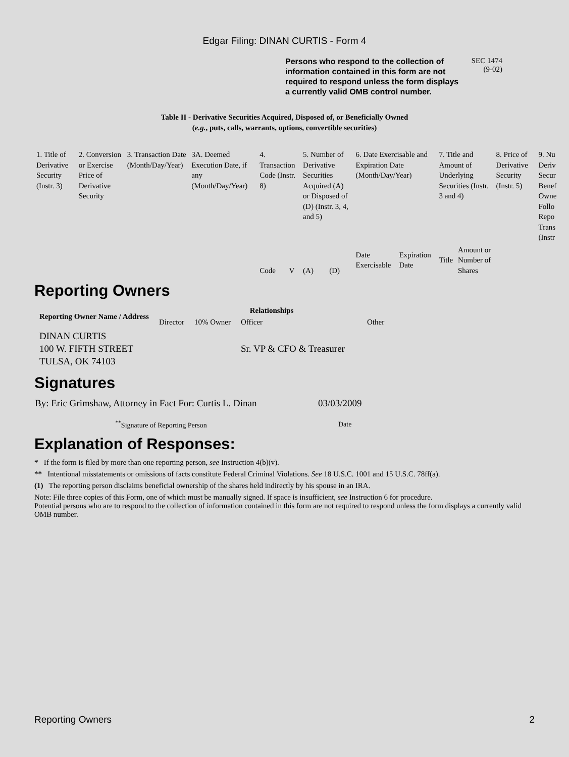Edgar Filing: DINAN CURTIS - Form 4
Persons who respond to the collection of information contained in this form are not required to respond unless the form displays a currently valid OMB control number.
SEC 1474
(9-02)
Table II - Derivative Securities Acquired, Disposed of, or Beneficially Owned
(e.g., puts, calls, warrants, options, convertible securities)
| 1. Title of Derivative Security (Instr. 3) | 2. Conversion or Exercise Price of Derivative Security | 3. Transaction Date (Month/Day/Year) | 3A. Deemed Execution Date, if any (Month/Day/Year) | 4. Transaction Code (Instr. 8) | | 5. Number of Derivative Securities Acquired (A) or Disposed of (D) (Instr. 3, 4, and 5) | | 6. Date Exercisable and Expiration Date (Month/Day/Year) | | 7. Title and Amount of Underlying Securities (Instr. 3 and 4) | | 8. Price of Derivative Security (Instr. 5) | 9. Nu Deriv Secur Benef Owne Follo Repo Trans (Instr |
| | | | | Code | V | (A) | (D) | Date Exercisable | Expiration Date | Title | Amount or Number of Shares | | |
Reporting Owners
| Reporting Owner Name / Address | Relationships | | | |
| --- | --- | --- | --- | --- |
| | Director | 10% Owner | Officer | Other |
| DINAN CURTIS 100 W. FIFTH STREET TULSA, OK 74103 | | | Sr. VP & CFO & Treasurer | |
Signatures
| By: Eric Grimshaw, Attorney in Fact For: Curtis L. Dinan | 03/03/2009 |
| <sup>**</sup> Signature of Reporting Person | Date |
Explanation of Responses:
* If the form is filed by more than one reporting person, see Instruction 4(b)(v).
** Intentional misstatements or omissions of facts constitute Federal Criminal Violations. See 18 U.S.C. 1001 and 15 U.S.C. 78ff(a).
(1) The reporting person disclaims beneficial ownership of the shares held indirectly by his spouse in an IRA.
Note: File three copies of this Form, one of which must be manually signed. If space is insufficient, see Instruction 6 for procedure.
Potential persons who are to respond to the collection of information contained in this form are not required to respond unless the form displays a currently valid OMB number.
Reporting Owners 2